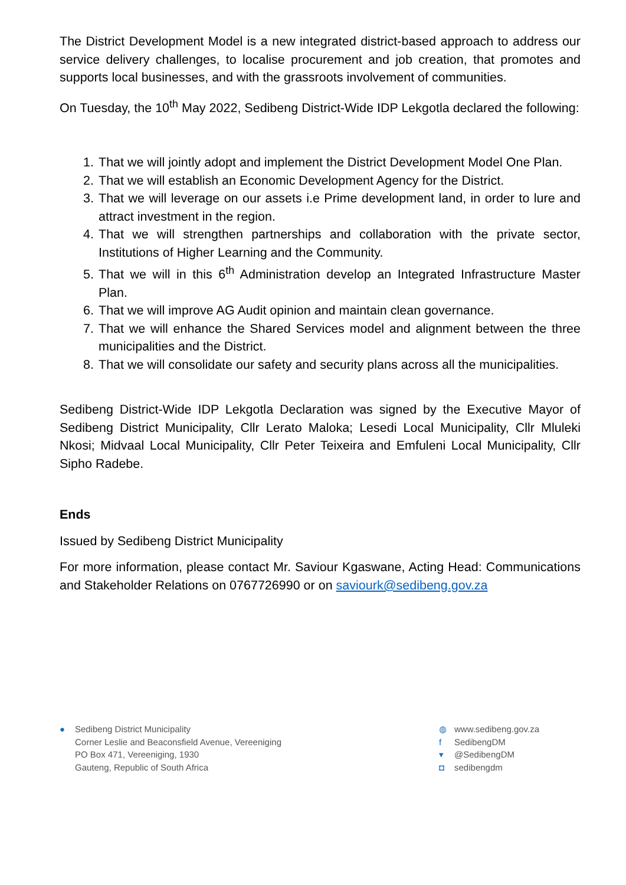The District Development Model is a new integrated district-based approach to address our service delivery challenges, to localise procurement and job creation, that promotes and supports local businesses, and with the grassroots involvement of communities.
On Tuesday, the 10<sup>th</sup> May 2022, Sedibeng District-Wide IDP Lekgotla declared the following:
1. That we will jointly adopt and implement the District Development Model One Plan.
2. That we will establish an Economic Development Agency for the District.
3. That we will leverage on our assets i.e Prime development land, in order to lure and attract investment in the region.
4. That we will strengthen partnerships and collaboration with the private sector, Institutions of Higher Learning and the Community.
5. That we will in this 6<sup>th</sup> Administration develop an Integrated Infrastructure Master Plan.
6. That we will improve AG Audit opinion and maintain clean governance.
7. That we will enhance the Shared Services model and alignment between the three municipalities and the District.
8. That we will consolidate our safety and security plans across all the municipalities.
Sedibeng District-Wide IDP Lekgotla Declaration was signed by the Executive Mayor of Sedibeng District Municipality, Cllr Lerato Maloka; Lesedi Local Municipality, Cllr Mluleki Nkosi; Midvaal Local Municipality, Cllr Peter Teixeira and Emfuleni Local Municipality, Cllr Sipho Radebe.
Ends
Issued by Sedibeng District Municipality
For more information, please contact Mr. Saviour Kgaswane, Acting Head: Communications and Stakeholder Relations on 0767726990 or on saviourk@sedibeng.gov.za
● Sedibeng District Municipality
Corner Leslie and Beaconsfield Avenue, Vereeniging
PO Box 471, Vereeniging, 1930
Gauteng, Republic of South Africa
◍ www.sedibeng.gov.za
f SedibengDM
▾ @SedibengDM
◘ sedibengdm